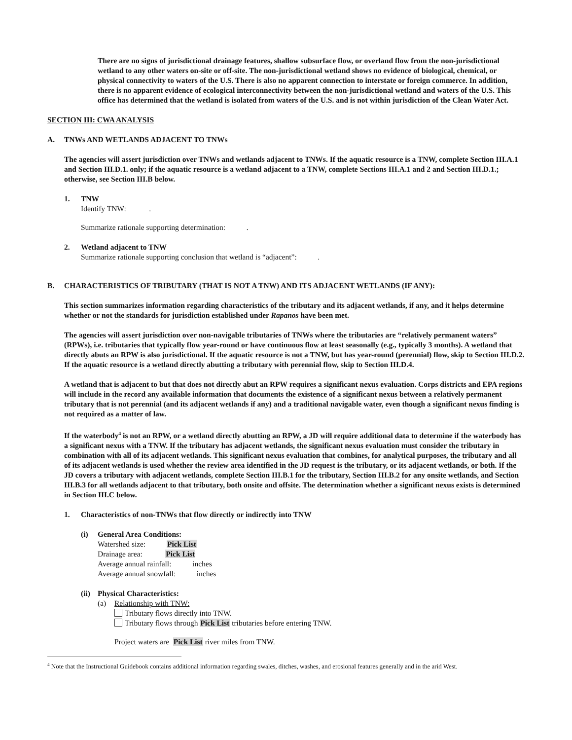There are no signs of jurisdictional drainage features, shallow subsurface flow, or overland flow from the non-jurisdictional wetland to any other waters on-site or off-site. The non-jurisdictional wetland shows no evidence of biological, chemical, or physical connectivity to waters of the U.S. There is also no apparent connection to interstate or foreign commerce. In addition, there is no apparent evidence of ecological interconnectivity between the non-jurisdictional wetland and waters of the U.S. This office has determined that the wetland is isolated from waters of the U.S. and is not within jurisdiction of the Clean Water Act.
SECTION III: CWA ANALYSIS
A. TNWs AND WETLANDS ADJACENT TO TNWs
The agencies will assert jurisdiction over TNWs and wetlands adjacent to TNWs. If the aquatic resource is a TNW, complete Section III.A.1 and Section III.D.1. only; if the aquatic resource is a wetland adjacent to a TNW, complete Sections III.A.1 and 2 and Section III.D.1.; otherwise, see Section III.B below.
1. TNW
Identify TNW: .
Summarize rationale supporting determination: .
2. Wetland adjacent to TNW
Summarize rationale supporting conclusion that wetland is “adjacent”: .
B. CHARACTERISTICS OF TRIBUTARY (THAT IS NOT A TNW) AND ITS ADJACENT WETLANDS (IF ANY):
This section summarizes information regarding characteristics of the tributary and its adjacent wetlands, if any, and it helps determine whether or not the standards for jurisdiction established under Rapanos have been met.
The agencies will assert jurisdiction over non-navigable tributaries of TNWs where the tributaries are “relatively permanent waters” (RPWs), i.e. tributaries that typically flow year-round or have continuous flow at least seasonally (e.g., typically 3 months). A wetland that directly abuts an RPW is also jurisdictional. If the aquatic resource is not a TNW, but has year-round (perennial) flow, skip to Section III.D.2. If the aquatic resource is a wetland directly abutting a tributary with perennial flow, skip to Section III.D.4.
A wetland that is adjacent to but that does not directly abut an RPW requires a significant nexus evaluation. Corps districts and EPA regions will include in the record any available information that documents the existence of a significant nexus between a relatively permanent tributary that is not perennial (and its adjacent wetlands if any) and a traditional navigable water, even though a significant nexus finding is not required as a matter of law.
If the waterbody<sup>4</sup> is not an RPW, or a wetland directly abutting an RPW, a JD will require additional data to determine if the waterbody has a significant nexus with a TNW. If the tributary has adjacent wetlands, the significant nexus evaluation must consider the tributary in combination with all of its adjacent wetlands. This significant nexus evaluation that combines, for analytical purposes, the tributary and all of its adjacent wetlands is used whether the review area identified in the JD request is the tributary, or its adjacent wetlands, or both. If the JD covers a tributary with adjacent wetlands, complete Section III.B.1 for the tributary, Section III.B.2 for any onsite wetlands, and Section III.B.3 for all wetlands adjacent to that tributary, both onsite and offsite. The determination whether a significant nexus exists is determined in Section III.C below.
1. Characteristics of non-TNWs that flow directly or indirectly into TNW
(i) General Area Conditions:
Watershed size: Pick List
Drainage area: Pick List
Average annual rainfall: inches
Average annual snowfall: inches
(ii)
Physical Characteristics:
(a) Relationship with TNW:
Tributary flows directly into TNW.
Tributary flows through Pick List tributaries before entering TNW.
Project waters are Pick List river miles from TNW.
<sup>4</sup> Note that the Instructional Guidebook contains additional information regarding swales, ditches, washes, and erosional features generally and in the arid West.